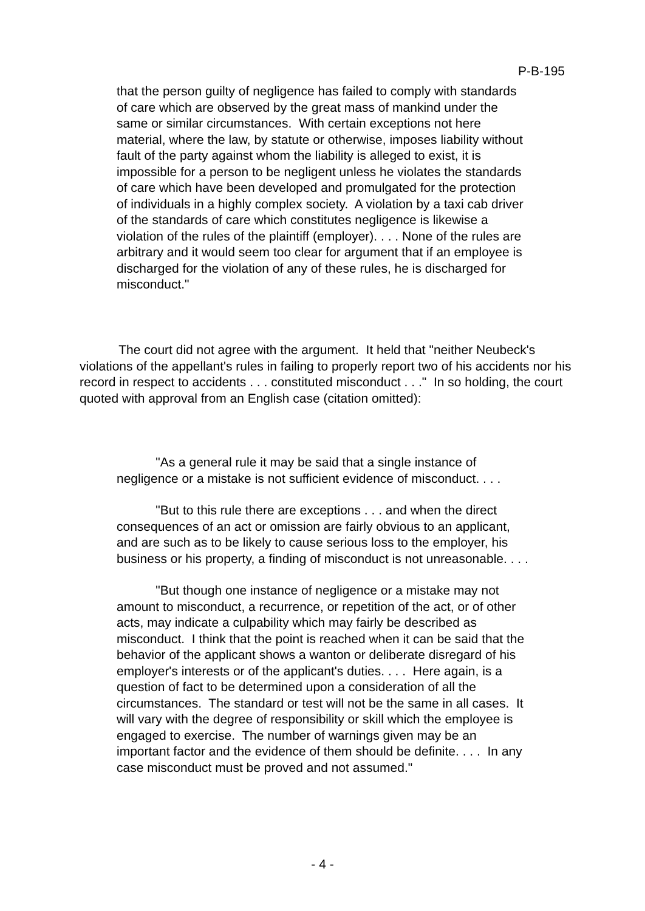P-B-195
that the person guilty of negligence has failed to comply with standards of care which are observed by the great mass of mankind under the same or similar circumstances. With certain exceptions not here material, where the law, by statute or otherwise, imposes liability without fault of the party against whom the liability is alleged to exist, it is impossible for a person to be negligent unless he violates the standards of care which have been developed and promulgated for the protection of individuals in a highly complex society. A violation by a taxi cab driver of the standards of care which constitutes negligence is likewise a violation of the rules of the plaintiff (employer). . . . None of the rules are arbitrary and it would seem too clear for argument that if an employee is discharged for the violation of any of these rules, he is discharged for misconduct."
The court did not agree with the argument. It held that "neither Neubeck's violations of the appellant's rules in failing to properly report two of his accidents nor his record in respect to accidents . . . constituted misconduct . . ." In so holding, the court quoted with approval from an English case (citation omitted):
"As a general rule it may be said that a single instance of negligence or a mistake is not sufficient evidence of misconduct. . . .
"But to this rule there are exceptions . . . and when the direct consequences of an act or omission are fairly obvious to an applicant, and are such as to be likely to cause serious loss to the employer, his business or his property, a finding of misconduct is not unreasonable. . . .
"But though one instance of negligence or a mistake may not amount to misconduct, a recurrence, or repetition of the act, or of other acts, may indicate a culpability which may fairly be described as misconduct. I think that the point is reached when it can be said that the behavior of the applicant shows a wanton or deliberate disregard of his employer's interests or of the applicant's duties. . . . Here again, is a question of fact to be determined upon a consideration of all the circumstances. The standard or test will not be the same in all cases. It will vary with the degree of responsibility or skill which the employee is engaged to exercise. The number of warnings given may be an important factor and the evidence of them should be definite. . . . In any case misconduct must be proved and not assumed."
- 4 -